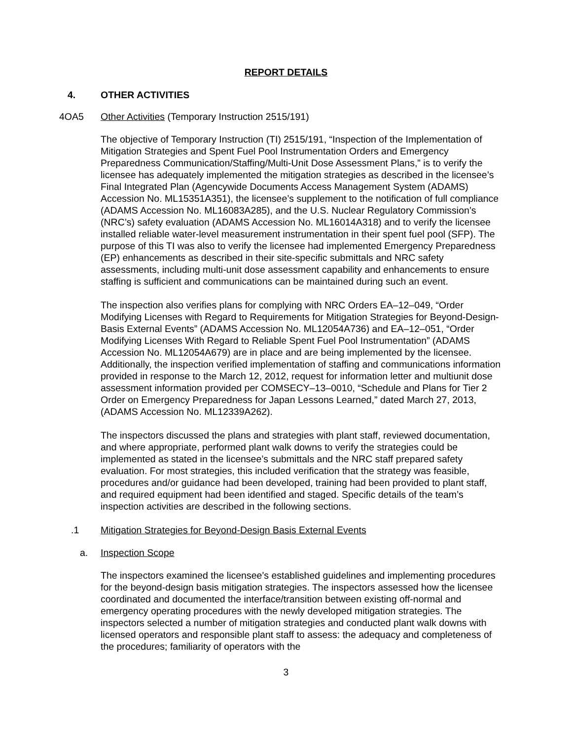REPORT DETAILS
4. OTHER ACTIVITIES
4OA5 Other Activities (Temporary Instruction 2515/191)
The objective of Temporary Instruction (TI) 2515/191, “Inspection of the Implementation of Mitigation Strategies and Spent Fuel Pool Instrumentation Orders and Emergency Preparedness Communication/Staffing/Multi-Unit Dose Assessment Plans,” is to verify the licensee has adequately implemented the mitigation strategies as described in the licensee’s Final Integrated Plan (Agencywide Documents Access Management System (ADAMS) Accession No. ML15351A351), the licensee’s supplement to the notification of full compliance (ADAMS Accession No. ML16083A285), and the U.S. Nuclear Regulatory Commission’s (NRC’s) safety evaluation (ADAMS Accession No. ML16014A318) and to verify the licensee installed reliable water-level measurement instrumentation in their spent fuel pool (SFP). The purpose of this TI was also to verify the licensee had implemented Emergency Preparedness (EP) enhancements as described in their site-specific submittals and NRC safety assessments, including multi-unit dose assessment capability and enhancements to ensure staffing is sufficient and communications can be maintained during such an event.
The inspection also verifies plans for complying with NRC Orders EA–12–049, “Order Modifying Licenses with Regard to Requirements for Mitigation Strategies for Beyond-Design-Basis External Events” (ADAMS Accession No. ML12054A736) and EA–12–051, “Order Modifying Licenses With Regard to Reliable Spent Fuel Pool Instrumentation” (ADAMS Accession No. ML12054A679) are in place and are being implemented by the licensee. Additionally, the inspection verified implementation of staffing and communications information provided in response to the March 12, 2012, request for information letter and multiunit dose assessment information provided per COMSECY–13–0010, “Schedule and Plans for Tier 2 Order on Emergency Preparedness for Japan Lessons Learned,” dated March 27, 2013, (ADAMS Accession No. ML12339A262).
The inspectors discussed the plans and strategies with plant staff, reviewed documentation, and where appropriate, performed plant walk downs to verify the strategies could be implemented as stated in the licensee’s submittals and the NRC staff prepared safety evaluation. For most strategies, this included verification that the strategy was feasible, procedures and/or guidance had been developed, training had been provided to plant staff, and required equipment had been identified and staged. Specific details of the team’s inspection activities are described in the following sections.
.1 Mitigation Strategies for Beyond-Design Basis External Events
a. Inspection Scope
The inspectors examined the licensee’s established guidelines and implementing procedures for the beyond-design basis mitigation strategies. The inspectors assessed how the licensee coordinated and documented the interface/transition between existing off-normal and emergency operating procedures with the newly developed mitigation strategies. The inspectors selected a number of mitigation strategies and conducted plant walk downs with licensed operators and responsible plant staff to assess: the adequacy and completeness of the procedures; familiarity of operators with the
3